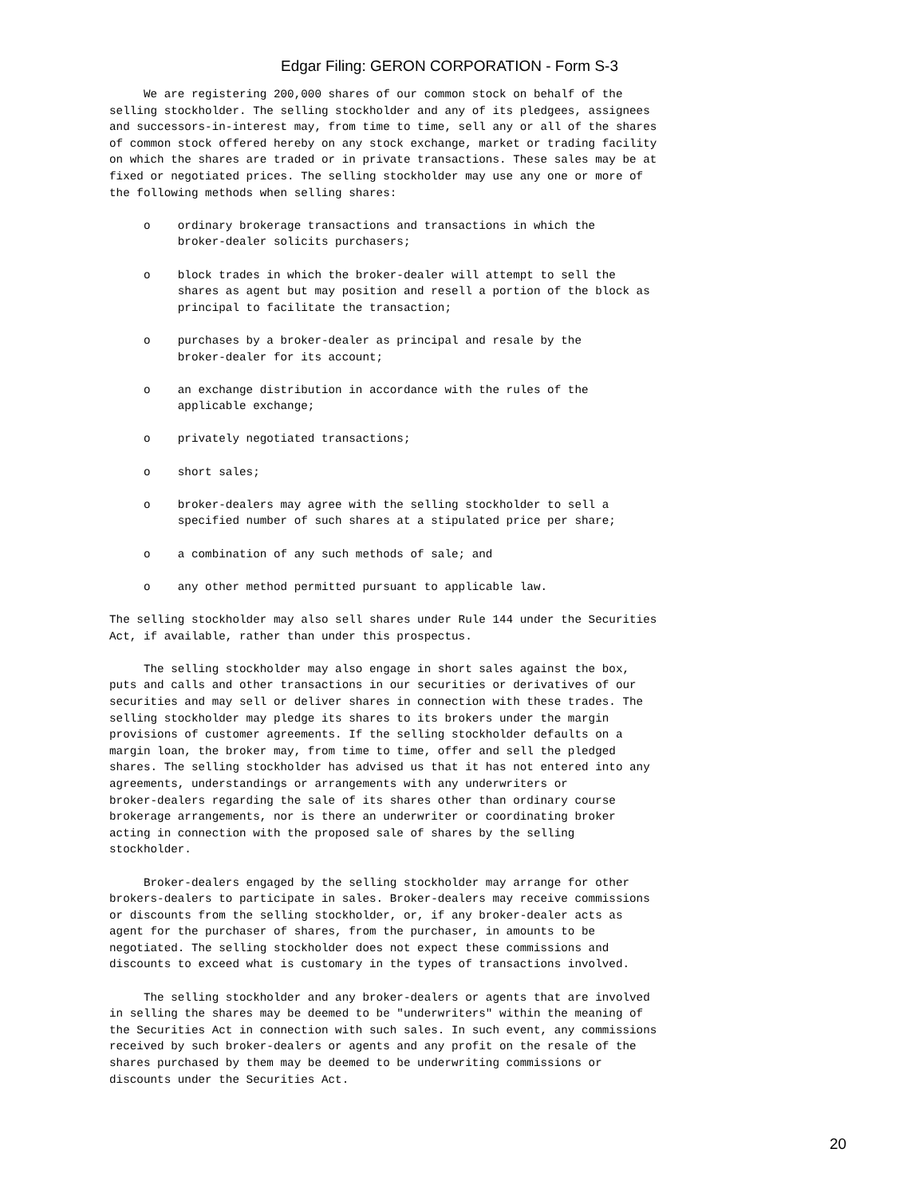Edgar Filing: GERON CORPORATION - Form S-3
     We are registering 200,000 shares of our common stock on behalf of the
selling stockholder. The selling stockholder and any of its pledgees, assignees
and successors-in-interest may, from time to time, sell any or all of the shares
of common stock offered hereby on any stock exchange, market or trading facility
on which the shares are traded or in private transactions. These sales may be at
fixed or negotiated prices. The selling stockholder may use any one or more of
the following methods when selling shares:

     o    ordinary brokerage transactions and transactions in which the
          broker-dealer solicits purchasers;

     o    block trades in which the broker-dealer will attempt to sell the
          shares as agent but may position and resell a portion of the block as
          principal to facilitate the transaction;

     o    purchases by a broker-dealer as principal and resale by the
          broker-dealer for its account;

     o    an exchange distribution in accordance with the rules of the
          applicable exchange;

     o    privately negotiated transactions;

     o    short sales;

     o    broker-dealers may agree with the selling stockholder to sell a
          specified number of such shares at a stipulated price per share;

     o    a combination of any such methods of sale; and

     o    any other method permitted pursuant to applicable law.

The selling stockholder may also sell shares under Rule 144 under the Securities
Act, if available, rather than under this prospectus.

     The selling stockholder may also engage in short sales against the box,
puts and calls and other transactions in our securities or derivatives of our
securities and may sell or deliver shares in connection with these trades. The
selling stockholder may pledge its shares to its brokers under the margin
provisions of customer agreements. If the selling stockholder defaults on a
margin loan, the broker may, from time to time, offer and sell the pledged
shares. The selling stockholder has advised us that it has not entered into any
agreements, understandings or arrangements with any underwriters or
broker-dealers regarding the sale of its shares other than ordinary course
brokerage arrangements, nor is there an underwriter or coordinating broker
acting in connection with the proposed sale of shares by the selling
stockholder.

     Broker-dealers engaged by the selling stockholder may arrange for other
brokers-dealers to participate in sales. Broker-dealers may receive commissions
or discounts from the selling stockholder, or, if any broker-dealer acts as
agent for the purchaser of shares, from the purchaser, in amounts to be
negotiated. The selling stockholder does not expect these commissions and
discounts to exceed what is customary in the types of transactions involved.

     The selling stockholder and any broker-dealers or agents that are involved
in selling the shares may be deemed to be "underwriters" within the meaning of
the Securities Act in connection with such sales. In such event, any commissions
received by such broker-dealers or agents and any profit on the resale of the
shares purchased by them may be deemed to be underwriting commissions or
discounts under the Securities Act.
20